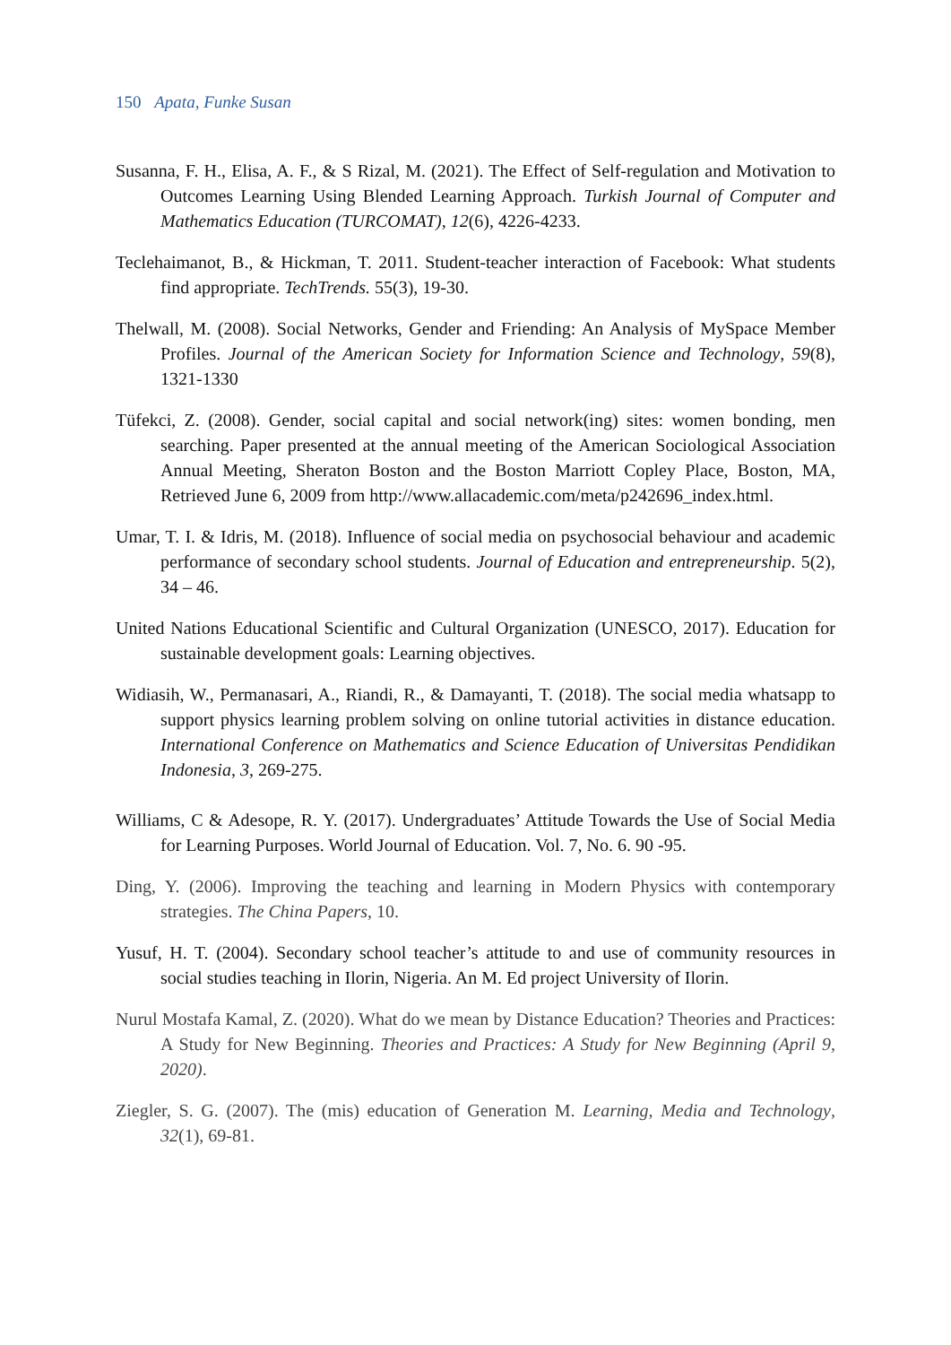150 Apata, Funke Susan
Susanna, F. H., Elisa, A. F., & S Rizal, M. (2021). The Effect of Self-regulation and Motivation to Outcomes Learning Using Blended Learning Approach. Turkish Journal of Computer and Mathematics Education (TURCOMAT), 12(6), 4226-4233.
Teclehaimanot, B., & Hickman, T. 2011. Student-teacher interaction of Facebook: What students find appropriate. TechTrends. 55(3), 19-30.
Thelwall, M. (2008). Social Networks, Gender and Friending: An Analysis of MySpace Member Profiles. Journal of the American Society for Information Science and Technology, 59(8), 1321-1330
Tüfekci, Z. (2008). Gender, social capital and social network(ing) sites: women bonding, men searching. Paper presented at the annual meeting of the American Sociological Association Annual Meeting, Sheraton Boston and the Boston Marriott Copley Place, Boston, MA, Retrieved June 6, 2009 from http://www.allacademic.com/meta/p242696_index.html.
Umar, T. I. & Idris, M. (2018). Influence of social media on psychosocial behaviour and academic performance of secondary school students. Journal of Education and entrepreneurship. 5(2), 34 – 46.
United Nations Educational Scientific and Cultural Organization (UNESCO, 2017). Education for sustainable development goals: Learning objectives.
Widiasih, W., Permanasari, A., Riandi, R., & Damayanti, T. (2018). The social media whatsapp to support physics learning problem solving on online tutorial activities in distance education. International Conference on Mathematics and Science Education of Universitas Pendidikan Indonesia, 3, 269-275.
Williams, C & Adesope, R. Y. (2017). Undergraduates’ Attitude Towards the Use of Social Media for Learning Purposes. World Journal of Education. Vol. 7, No. 6. 90 -95.
Ding, Y. (2006). Improving the teaching and learning in Modern Physics with contemporary strategies. The China Papers, 10.
Yusuf, H. T. (2004). Secondary school teacher’s attitude to and use of community resources in social studies teaching in Ilorin, Nigeria. An M. Ed project University of Ilorin.
Nurul Mostafa Kamal, Z. (2020). What do we mean by Distance Education? Theories and Practices: A Study for New Beginning. Theories and Practices: A Study for New Beginning (April 9, 2020).
Ziegler, S. G. (2007). The (mis) education of Generation M. Learning, Media and Technology, 32(1), 69-81.